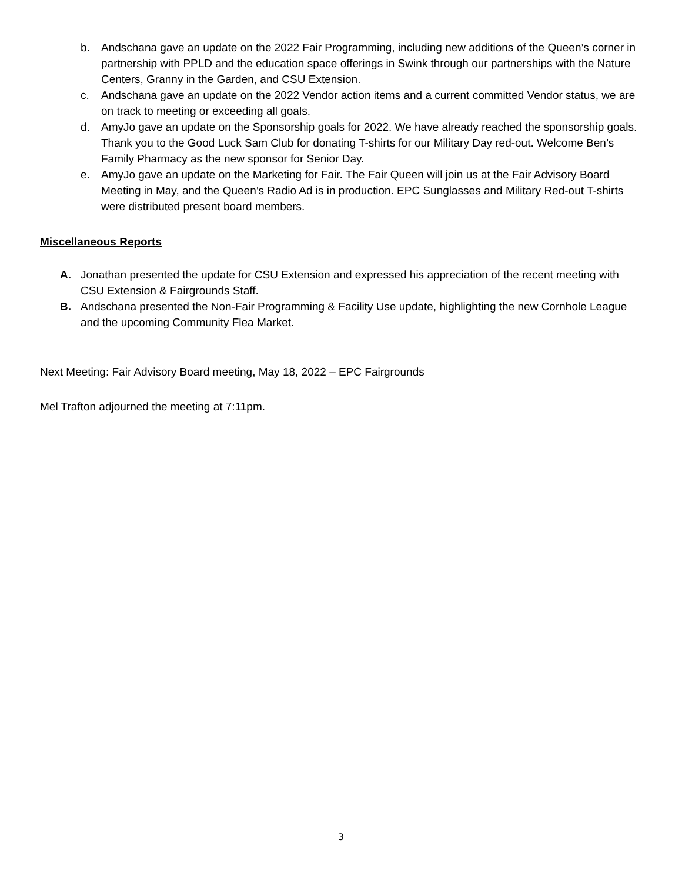b. Andschana gave an update on the 2022 Fair Programming, including new additions of the Queen’s corner in partnership with PPLD and the education space offerings in Swink through our partnerships with the Nature Centers, Granny in the Garden, and CSU Extension.
c. Andschana gave an update on the 2022 Vendor action items and a current committed Vendor status, we are on track to meeting or exceeding all goals.
d. AmyJo gave an update on the Sponsorship goals for 2022. We have already reached the sponsorship goals. Thank you to the Good Luck Sam Club for donating T-shirts for our Military Day red-out. Welcome Ben’s Family Pharmacy as the new sponsor for Senior Day.
e. AmyJo gave an update on the Marketing for Fair. The Fair Queen will join us at the Fair Advisory Board Meeting in May, and the Queen’s Radio Ad is in production. EPC Sunglasses and Military Red-out T-shirts were distributed present board members.
Miscellaneous Reports
A. Jonathan presented the update for CSU Extension and expressed his appreciation of the recent meeting with CSU Extension & Fairgrounds Staff.
B. Andschana presented the Non-Fair Programming & Facility Use update, highlighting the new Cornhole League and the upcoming Community Flea Market.
Next Meeting: Fair Advisory Board meeting, May 18, 2022 – EPC Fairgrounds
Mel Trafton adjourned the meeting at 7:11pm.
3